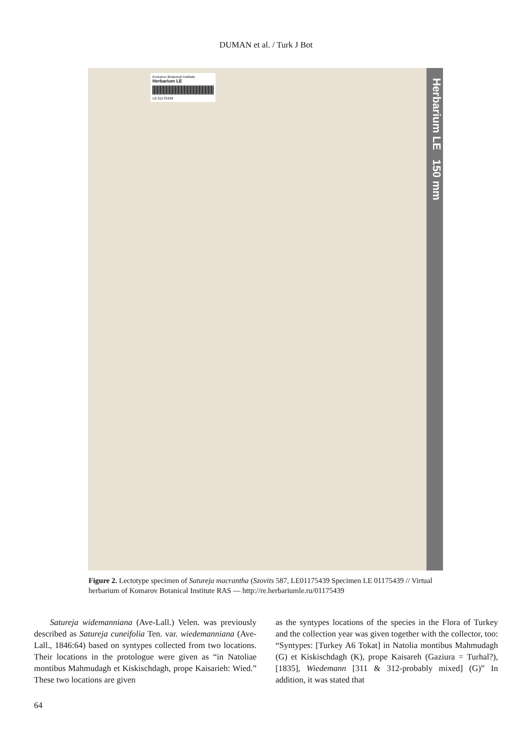DUMAN et al. / Turk J Bot
Komarov Botanical Institute
Herbarium LE
LE 01175439
Herbarium LE 150 mm
Figure 2. Lectotype specimen of Satureja macrantha (Szovits 587, LE01175439 Specimen LE 01175439 // Virtual herbarium of Komarov Botanical Institute RAS — http://re.herbariumle.ru/01175439
Satureja widemanniana (Ave-Lall.) Velen. was previously described as Satureja cuneifolia Ten. var. wiedemanniana (Ave-Lall., 1846:64) based on syntypes collected from two locations. Their locations in the protologue were given as “in Natoliae montibus Mahmudagh et Kiskischdagh, prope Kaisarieh: Wied.” These two locations are given
as the syntypes locations of the species in the Flora of Turkey and the collection year was given together with the collector, too: “Syntypes: [Turkey A6 Tokat] in Natolia montibus Mahmudagh (G) et Kiskischdagh (K), prope Kaisareh (Gaziura = Turhal?), [1835], Wiedemann [311 & 312-probably mixed] (G)” In addition, it was stated that
64